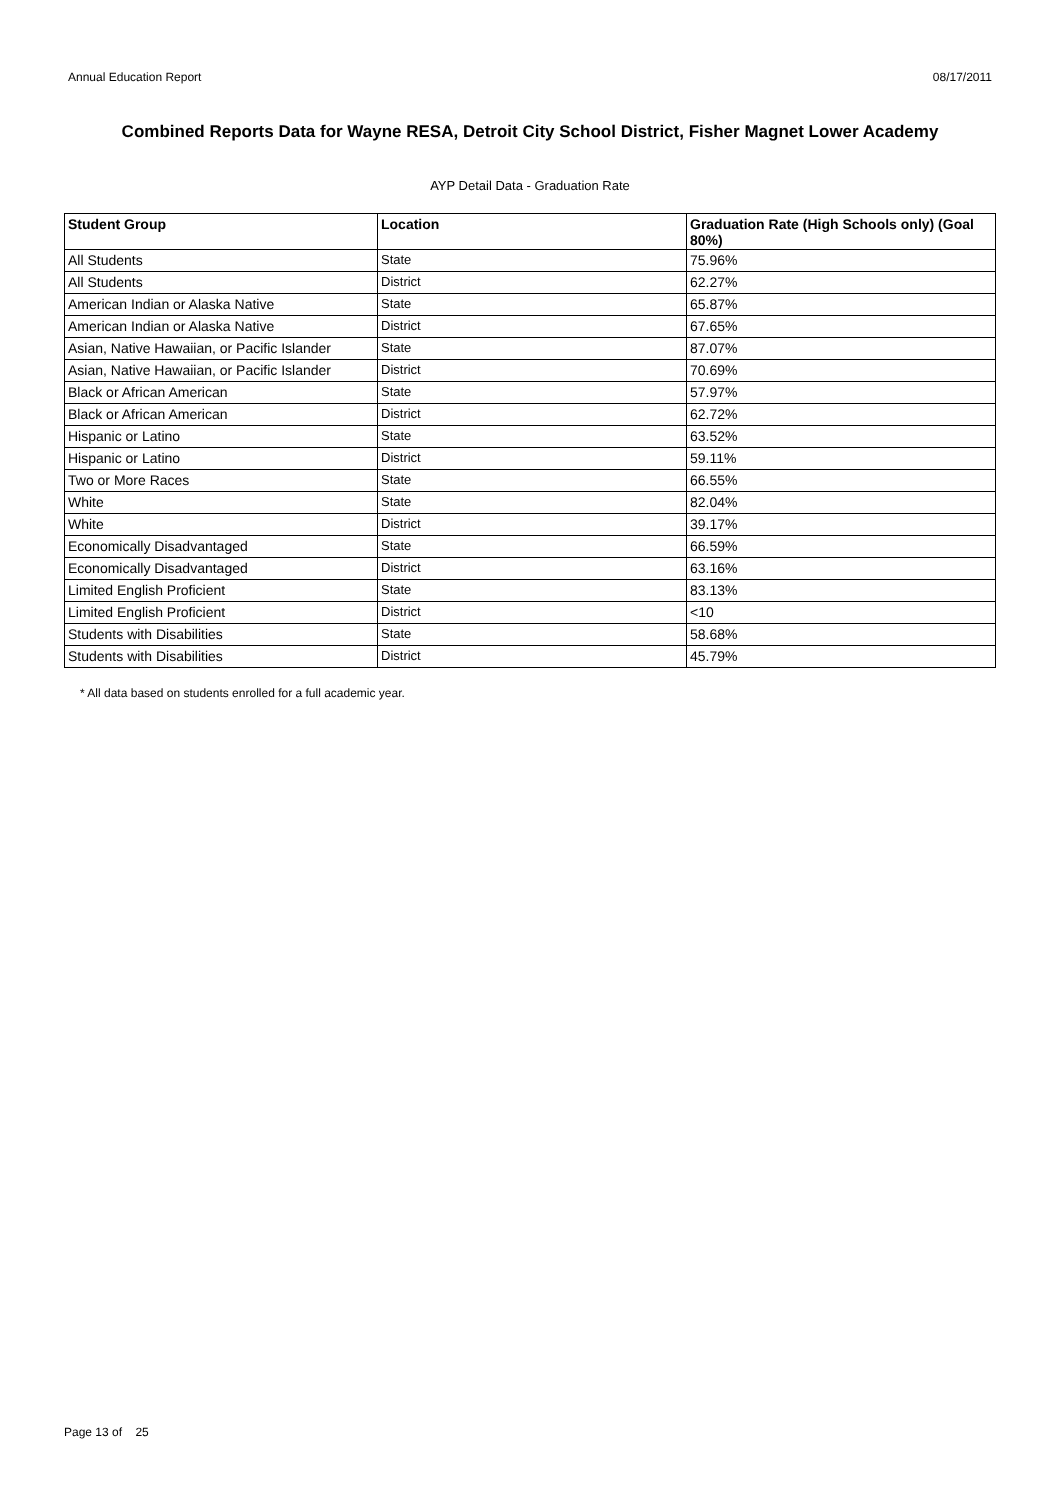Annual Education Report 08/17/2011
Combined Reports Data for Wayne RESA, Detroit City School District, Fisher Magnet Lower Academy
AYP Detail Data - Graduation Rate
| Student Group | Location | Graduation Rate (High Schools only) (Goal 80%) |
| --- | --- | --- |
| All Students | State | 75.96% |
| All Students | District | 62.27% |
| American Indian or Alaska Native | State | 65.87% |
| American Indian or Alaska Native | District | 67.65% |
| Asian, Native Hawaiian, or Pacific Islander | State | 87.07% |
| Asian, Native Hawaiian, or Pacific Islander | District | 70.69% |
| Black or African American | State | 57.97% |
| Black or African American | District | 62.72% |
| Hispanic or Latino | State | 63.52% |
| Hispanic or Latino | District | 59.11% |
| Two or More Races | State | 66.55% |
| White | State | 82.04% |
| White | District | 39.17% |
| Economically Disadvantaged | State | 66.59% |
| Economically Disadvantaged | District | 63.16% |
| Limited English Proficient | State | 83.13% |
| Limited English Proficient | District | <10 |
| Students with Disabilities | State | 58.68% |
| Students with Disabilities | District | 45.79% |
* All data based on students enrolled for a full academic year.
Page 13 of 25